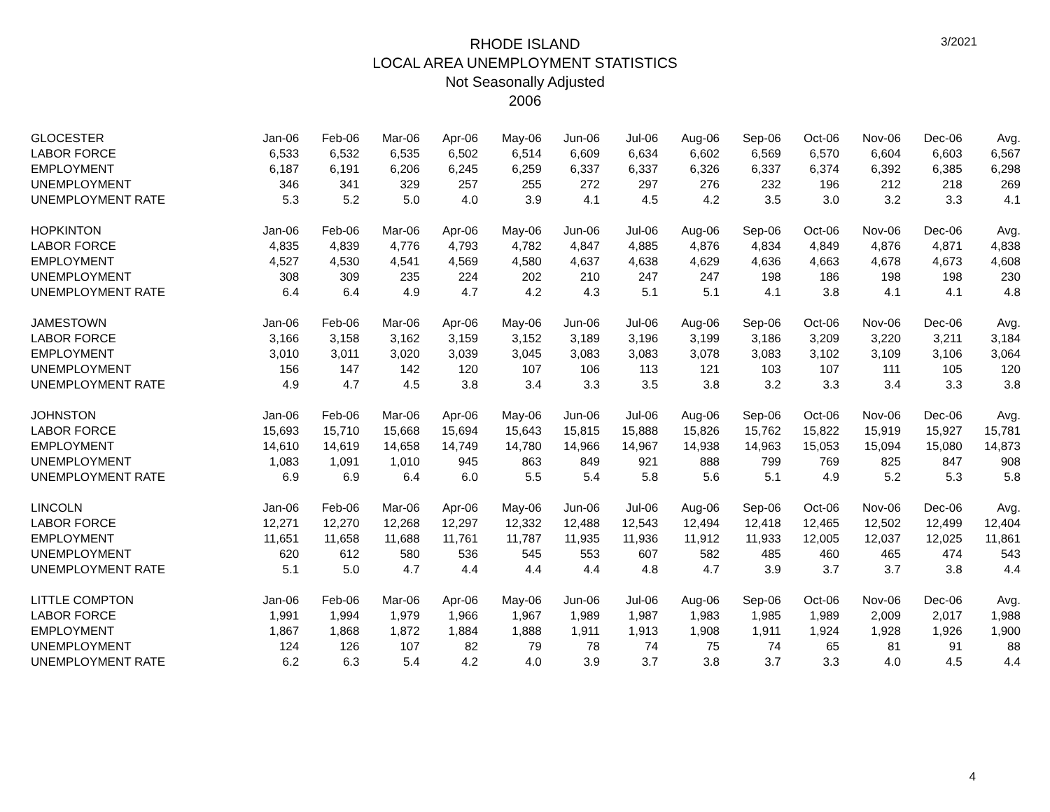3/2021
RHODE ISLAND
LOCAL AREA UNEMPLOYMENT STATISTICS
Not Seasonally Adjusted
2006
| GLOCESTER | Jan-06 | Feb-06 | Mar-06 | Apr-06 | May-06 | Jun-06 | Jul-06 | Aug-06 | Sep-06 | Oct-06 | Nov-06 | Dec-06 | Avg. |
| --- | --- | --- | --- | --- | --- | --- | --- | --- | --- | --- | --- | --- | --- |
| LABOR FORCE | 6,533 | 6,532 | 6,535 | 6,502 | 6,514 | 6,609 | 6,634 | 6,602 | 6,569 | 6,570 | 6,604 | 6,603 | 6,567 |
| EMPLOYMENT | 6,187 | 6,191 | 6,206 | 6,245 | 6,259 | 6,337 | 6,337 | 6,326 | 6,337 | 6,374 | 6,392 | 6,385 | 6,298 |
| UNEMPLOYMENT | 346 | 341 | 329 | 257 | 255 | 272 | 297 | 276 | 232 | 196 | 212 | 218 | 269 |
| UNEMPLOYMENT RATE | 5.3 | 5.2 | 5.0 | 4.0 | 3.9 | 4.1 | 4.5 | 4.2 | 3.5 | 3.0 | 3.2 | 3.3 | 4.1 |
| HOPKINTON | Jan-06 | Feb-06 | Mar-06 | Apr-06 | May-06 | Jun-06 | Jul-06 | Aug-06 | Sep-06 | Oct-06 | Nov-06 | Dec-06 | Avg. |
| LABOR FORCE | 4,835 | 4,839 | 4,776 | 4,793 | 4,782 | 4,847 | 4,885 | 4,876 | 4,834 | 4,849 | 4,876 | 4,871 | 4,838 |
| EMPLOYMENT | 4,527 | 4,530 | 4,541 | 4,569 | 4,580 | 4,637 | 4,638 | 4,629 | 4,636 | 4,663 | 4,678 | 4,673 | 4,608 |
| UNEMPLOYMENT | 308 | 309 | 235 | 224 | 202 | 210 | 247 | 247 | 198 | 186 | 198 | 198 | 230 |
| UNEMPLOYMENT RATE | 6.4 | 6.4 | 4.9 | 4.7 | 4.2 | 4.3 | 5.1 | 5.1 | 4.1 | 3.8 | 4.1 | 4.1 | 4.8 |
| JAMESTOWN | Jan-06 | Feb-06 | Mar-06 | Apr-06 | May-06 | Jun-06 | Jul-06 | Aug-06 | Sep-06 | Oct-06 | Nov-06 | Dec-06 | Avg. |
| LABOR FORCE | 3,166 | 3,158 | 3,162 | 3,159 | 3,152 | 3,189 | 3,196 | 3,199 | 3,186 | 3,209 | 3,220 | 3,211 | 3,184 |
| EMPLOYMENT | 3,010 | 3,011 | 3,020 | 3,039 | 3,045 | 3,083 | 3,083 | 3,078 | 3,083 | 3,102 | 3,109 | 3,106 | 3,064 |
| UNEMPLOYMENT | 156 | 147 | 142 | 120 | 107 | 106 | 113 | 121 | 103 | 107 | 111 | 105 | 120 |
| UNEMPLOYMENT RATE | 4.9 | 4.7 | 4.5 | 3.8 | 3.4 | 3.3 | 3.5 | 3.8 | 3.2 | 3.3 | 3.4 | 3.3 | 3.8 |
| JOHNSTON | Jan-06 | Feb-06 | Mar-06 | Apr-06 | May-06 | Jun-06 | Jul-06 | Aug-06 | Sep-06 | Oct-06 | Nov-06 | Dec-06 | Avg. |
| LABOR FORCE | 15,693 | 15,710 | 15,668 | 15,694 | 15,643 | 15,815 | 15,888 | 15,826 | 15,762 | 15,822 | 15,919 | 15,927 | 15,781 |
| EMPLOYMENT | 14,610 | 14,619 | 14,658 | 14,749 | 14,780 | 14,966 | 14,967 | 14,938 | 14,963 | 15,053 | 15,094 | 15,080 | 14,873 |
| UNEMPLOYMENT | 1,083 | 1,091 | 1,010 | 945 | 863 | 849 | 921 | 888 | 799 | 769 | 825 | 847 | 908 |
| UNEMPLOYMENT RATE | 6.9 | 6.9 | 6.4 | 6.0 | 5.5 | 5.4 | 5.8 | 5.6 | 5.1 | 4.9 | 5.2 | 5.3 | 5.8 |
| LINCOLN | Jan-06 | Feb-06 | Mar-06 | Apr-06 | May-06 | Jun-06 | Jul-06 | Aug-06 | Sep-06 | Oct-06 | Nov-06 | Dec-06 | Avg. |
| LABOR FORCE | 12,271 | 12,270 | 12,268 | 12,297 | 12,332 | 12,488 | 12,543 | 12,494 | 12,418 | 12,465 | 12,502 | 12,499 | 12,404 |
| EMPLOYMENT | 11,651 | 11,658 | 11,688 | 11,761 | 11,787 | 11,935 | 11,936 | 11,912 | 11,933 | 12,005 | 12,037 | 12,025 | 11,861 |
| UNEMPLOYMENT | 620 | 612 | 580 | 536 | 545 | 553 | 607 | 582 | 485 | 460 | 465 | 474 | 543 |
| UNEMPLOYMENT RATE | 5.1 | 5.0 | 4.7 | 4.4 | 4.4 | 4.4 | 4.8 | 4.7 | 3.9 | 3.7 | 3.7 | 3.8 | 4.4 |
| LITTLE COMPTON | Jan-06 | Feb-06 | Mar-06 | Apr-06 | May-06 | Jun-06 | Jul-06 | Aug-06 | Sep-06 | Oct-06 | Nov-06 | Dec-06 | Avg. |
| LABOR FORCE | 1,991 | 1,994 | 1,979 | 1,966 | 1,967 | 1,989 | 1,987 | 1,983 | 1,985 | 1,989 | 2,009 | 2,017 | 1,988 |
| EMPLOYMENT | 1,867 | 1,868 | 1,872 | 1,884 | 1,888 | 1,911 | 1,913 | 1,908 | 1,911 | 1,924 | 1,928 | 1,926 | 1,900 |
| UNEMPLOYMENT | 124 | 126 | 107 | 82 | 79 | 78 | 74 | 75 | 74 | 65 | 81 | 91 | 88 |
| UNEMPLOYMENT RATE | 6.2 | 6.3 | 5.4 | 4.2 | 4.0 | 3.9 | 3.7 | 3.8 | 3.7 | 3.3 | 4.0 | 4.5 | 4.4 |
4